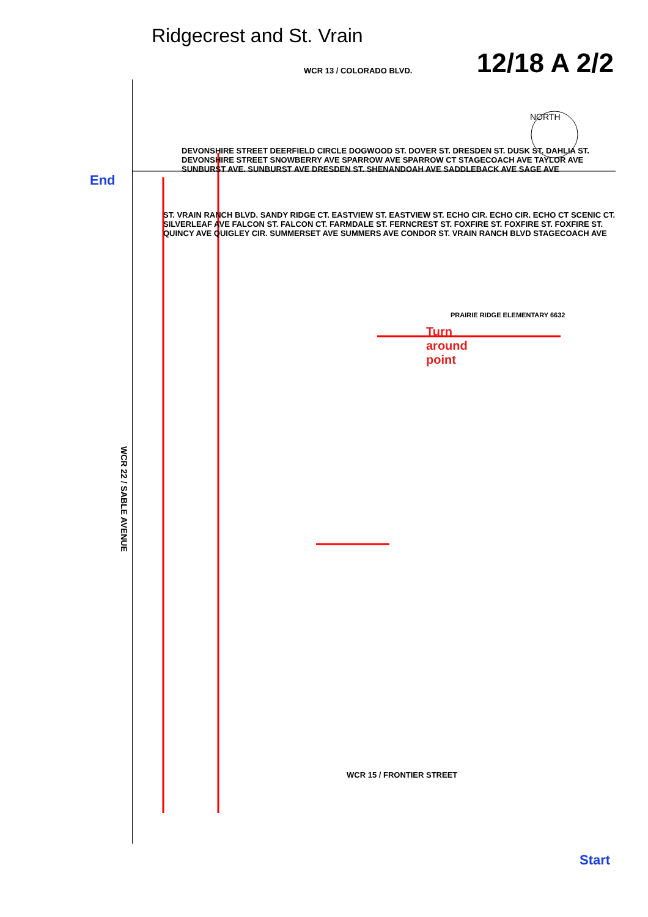Ridgecrest and St. Vrain
12/18 A 2/2
WCR 13 / COLORADO BLVD.
NORTH
DEVONSHIRE STREET DEERFIELD CIRCLE DOGWOOD ST. DOVER ST. DRESDEN ST. DUSK ST. DAHLIA ST. DEVONSHIRE STREET SNOWBERRY AVE SPARROW AVE SPARROW CT STAGECOACH AVE TAYLOR AVE SUNBURST AVE. SUNBURST AVE DRESDEN ST. SHENANDOAH AVE SADDLEBACK AVE SAGE AVE
ST. VRAIN RANCH BLVD. SANDY RIDGE CT. EASTVIEW ST. EASTVIEW ST. ECHO CIR. ECHO CIR. ECHO CT SCENIC CT. SILVERLEAF AVE FALCON ST. FALCON CT. FARMDALE ST. FERNCREST ST. FOXFIRE ST. FOXFIRE ST. FOXFIRE ST. QUINCY AVE QUIGLEY CIR. SUMMERSET AVE SUMMERS AVE CONDOR ST. VRAIN RANCH BLVD STAGECOACH AVE
PRAIRIE RIDGE ELEMENTARY 6632
Turn
around
point
WCR 15 / FRONTIER STREET
End
WCR 22 / SABLE AVENUE
Start